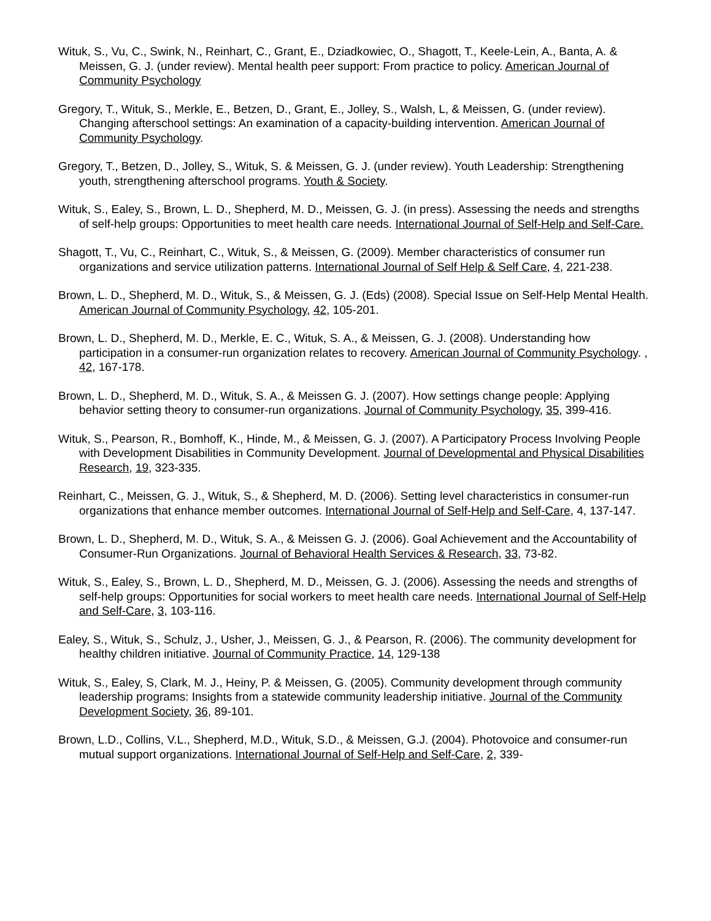Wituk, S., Vu, C., Swink, N., Reinhart, C., Grant, E., Dziadkowiec, O., Shagott, T., Keele-Lein, A., Banta, A. & Meissen, G. J. (under review). Mental health peer support: From practice to policy. American Journal of Community Psychology
Gregory, T., Wituk, S., Merkle, E., Betzen, D., Grant, E., Jolley, S., Walsh, L, & Meissen, G. (under review). Changing afterschool settings: An examination of a capacity-building intervention. American Journal of Community Psychology.
Gregory, T., Betzen, D., Jolley, S., Wituk, S. & Meissen, G. J. (under review). Youth Leadership: Strengthening youth, strengthening afterschool programs. Youth & Society.
Wituk, S., Ealey, S., Brown, L. D., Shepherd, M. D., Meissen, G. J. (in press). Assessing the needs and strengths of self-help groups: Opportunities to meet health care needs. International Journal of Self-Help and Self-Care.
Shagott, T., Vu, C., Reinhart, C., Wituk, S., & Meissen, G. (2009). Member characteristics of consumer run organizations and service utilization patterns. International Journal of Self Help & Self Care, 4, 221-238.
Brown, L. D., Shepherd, M. D., Wituk, S., & Meissen, G. J. (Eds) (2008). Special Issue on Self-Help Mental Health. American Journal of Community Psychology, 42, 105-201.
Brown, L. D., Shepherd, M. D., Merkle, E. C., Wituk, S. A., & Meissen, G. J. (2008). Understanding how participation in a consumer-run organization relates to recovery. American Journal of Community Psychology. , 42, 167-178.
Brown, L. D., Shepherd, M. D., Wituk, S. A., & Meissen G. J. (2007). How settings change people: Applying behavior setting theory to consumer-run organizations. Journal of Community Psychology, 35, 399-416.
Wituk, S., Pearson, R., Bomhoff, K., Hinde, M., & Meissen, G. J. (2007). A Participatory Process Involving People with Development Disabilities in Community Development. Journal of Developmental and Physical Disabilities Research, 19, 323-335.
Reinhart, C., Meissen, G. J., Wituk, S., & Shepherd, M. D. (2006). Setting level characteristics in consumer-run organizations that enhance member outcomes. International Journal of Self-Help and Self-Care, 4, 137-147.
Brown, L. D., Shepherd, M. D., Wituk, S. A., & Meissen G. J. (2006). Goal Achievement and the Accountability of Consumer-Run Organizations. Journal of Behavioral Health Services & Research, 33, 73-82.
Wituk, S., Ealey, S., Brown, L. D., Shepherd, M. D., Meissen, G. J. (2006). Assessing the needs and strengths of self-help groups: Opportunities for social workers to meet health care needs. International Journal of Self-Help and Self-Care, 3, 103-116.
Ealey, S., Wituk, S., Schulz, J., Usher, J., Meissen, G. J., & Pearson, R. (2006). The community development for healthy children initiative. Journal of Community Practice, 14, 129-138
Wituk, S., Ealey, S, Clark, M. J., Heiny, P. & Meissen, G. (2005). Community development through community leadership programs: Insights from a statewide community leadership initiative. Journal of the Community Development Society, 36, 89-101.
Brown, L.D., Collins, V.L., Shepherd, M.D., Wituk, S.D., & Meissen, G.J. (2004). Photovoice and consumer-run mutual support organizations. International Journal of Self-Help and Self-Care, 2, 339-